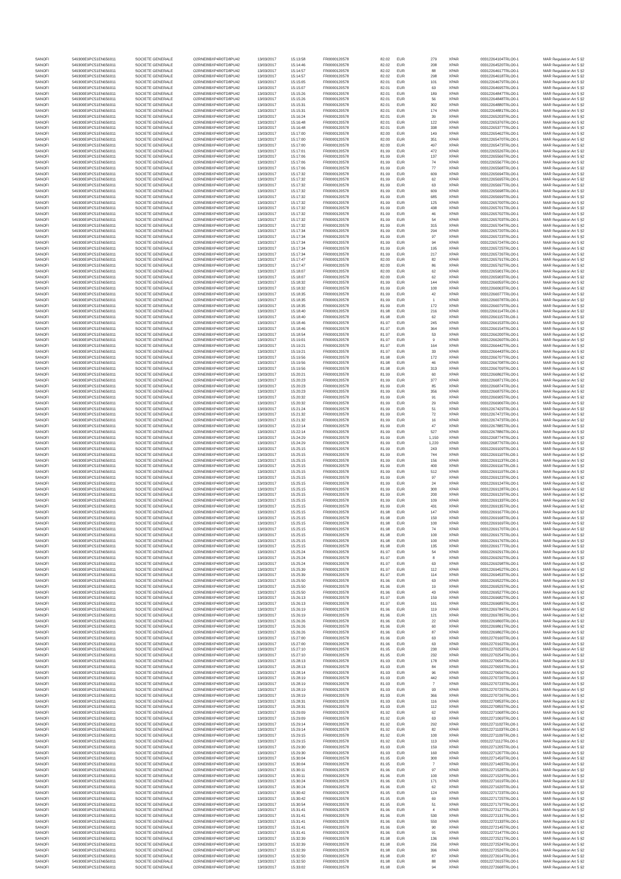| SANOFI | 549300E9PC51EN656011 | SOCIETE GENERALE | O2RNE8IBXP4R0TD8PU42 | 13/03/2017 | 15:13:58 | FR0000120578 | 82.02 | EUR | 279 | XPAR | 00312264104TRLO0-1 | MAR Regulation Art 5 §2 |
| SANOFI | 549300E9PC51EN656011 | SOCIETE GENERALE | O2RNE8IBXP4R0TD8PU42 | 13/03/2017 | 15:14:46 | FR0000120578 | 82.02 | EUR | 208 | XPAR | 00312264520TRLO0-1 | MAR Regulation Art 5 §2 |
| SANOFI | 549300E9PC51EN656011 | SOCIETE GENERALE | O2RNE8IBXP4R0TD8PU42 | 13/03/2017 | 15:14:57 | FR0000120578 | 82.02 | EUR | 88 | XPAR | 00312264617TRLO0-1 | MAR Regulation Art 5 §2 |
| SANOFI | 549300E9PC51EN656011 | SOCIETE GENERALE | O2RNE8IBXP4R0TD8PU42 | 13/03/2017 | 15:14:57 | FR0000120578 | 82.02 | EUR | 298 | XPAR | 00312264618TRLO0-1 | MAR Regulation Art 5 §2 |
| SANOFI | 549300E9PC51EN656011 | SOCIETE GENERALE | O2RNE8IBXP4R0TD8PU42 | 13/03/2017 | 15:15:05 | FR0000120578 | 82.01 | EUR | 101 | XPAR | 00312264679TRLO0-1 | MAR Regulation Art 5 §2 |
| SANOFI | 549300E9PC51EN656011 | SOCIETE GENERALE | O2RNE8IBXP4R0TD8PU42 | 13/03/2017 | 15:15:07 | FR0000120578 | 82.01 | EUR | 63 | XPAR | 00312264695TRLO0-1 | MAR Regulation Art 5 §2 |
| SANOFI | 549300E9PC51EN656011 | SOCIETE GENERALE | O2RNE8IBXP4R0TD8PU42 | 13/03/2017 | 15:15:26 | FR0000120578 | 82.01 | EUR | 189 | XPAR | 00312264847TRLO0-1 | MAR Regulation Art 5 §2 |
| SANOFI | 549300E9PC51EN656011 | SOCIETE GENERALE | O2RNE8IBXP4R0TD8PU42 | 13/03/2017 | 15:15:26 | FR0000120578 | 82.01 | EUR | 56 | XPAR | 00312264848TRLO0-1 | MAR Regulation Art 5 §2 |
| SANOFI | 549300E9PC51EN656011 | SOCIETE GENERALE | O2RNE8IBXP4R0TD8PU42 | 13/03/2017 | 15:15:31 | FR0000120578 | 82.01 | EUR | 302 | XPAR | 00312264880TRLO0-1 | MAR Regulation Art 5 §2 |
| SANOFI | 549300E9PC51EN656011 | SOCIETE GENERALE | O2RNE8IBXP4R0TD8PU42 | 13/03/2017 | 15:15:31 | FR0000120578 | 82.01 | EUR | 174 | XPAR | 00312264881TRLO0-1 | MAR Regulation Art 5 §2 |
| SANOFI | 549300E9PC51EN656011 | SOCIETE GENERALE | O2RNE8IBXP4R0TD8PU42 | 13/03/2017 | 15:16:24 | FR0000120578 | 82.01 | EUR | 39 | XPAR | 00312265203TRLO0-1 | MAR Regulation Art 5 §2 |
| SANOFI | 549300E9PC51EN656011 | SOCIETE GENERALE | O2RNE8IBXP4R0TD8PU42 | 13/03/2017 | 15:16:48 | FR0000120578 | 82.01 | EUR | 122 | XPAR | 00312265376TRLO0-1 | MAR Regulation Art 5 §2 |
| SANOFI | 549300E9PC51EN656011 | SOCIETE GENERALE | O2RNE8IBXP4R0TD8PU42 | 13/03/2017 | 15:16:48 | FR0000120578 | 82.01 | EUR | 338 | XPAR | 00312265377TRLO0-1 | MAR Regulation Art 5 §2 |
| SANOFI | 549300E9PC51EN656011 | SOCIETE GENERALE | O2RNE8IBXP4R0TD8PU42 | 13/03/2017 | 15:17:00 | FR0000120578 | 82.00 | EUR | 149 | XPAR | 00312265462TRLO0-1 | MAR Regulation Art 5 §2 |
| SANOFI | 549300E9PC51EN656011 | SOCIETE GENERALE | O2RNE8IBXP4R0TD8PU42 | 13/03/2017 | 15:17:00 | FR0000120578 | 82.00 | EUR | 351 | XPAR | 00312265470TRLO0-1 | MAR Regulation Art 5 §2 |
| SANOFI | 549300E9PC51EN656011 | SOCIETE GENERALE | O2RNE8IBXP4R0TD8PU42 | 13/03/2017 | 15:17:00 | FR0000120578 | 82.00 | EUR | 497 | XPAR | 00312265473TRLO0-1 | MAR Regulation Art 5 §2 |
| SANOFI | 549300E9PC51EN656011 | SOCIETE GENERALE | O2RNE8IBXP4R0TD8PU42 | 13/03/2017 | 15:17:01 | FR0000120578 | 81.99 | EUR | 472 | XPAR | 00312265526TRLO0-1 | MAR Regulation Art 5 §2 |
| SANOFI | 549300E9PC51EN656011 | SOCIETE GENERALE | O2RNE8IBXP4R0TD8PU42 | 13/03/2017 | 15:17:06 | FR0000120578 | 81.99 | EUR | 137 | XPAR | 00312265566TRLO0-1 | MAR Regulation Art 5 §2 |
| SANOFI | 549300E9PC51EN656011 | SOCIETE GENERALE | O2RNE8IBXP4R0TD8PU42 | 13/03/2017 | 15:17:06 | FR0000120578 | 81.99 | EUR | 74 | XPAR | 00312265567TRLO0-1 | MAR Regulation Art 5 §2 |
| SANOFI | 549300E9PC51EN656011 | SOCIETE GENERALE | O2RNE8IBXP4R0TD8PU42 | 13/03/2017 | 15:17:06 | FR0000120578 | 81.99 | EUR | 77 | XPAR | 00312265568TRLO0-1 | MAR Regulation Art 5 §2 |
| SANOFI | 549300E9PC51EN656011 | SOCIETE GENERALE | O2RNE8IBXP4R0TD8PU42 | 13/03/2017 | 15:17:32 | FR0000120578 | 81.99 | EUR | 609 | XPAR | 00312265694TRLO0-1 | MAR Regulation Art 5 §2 |
| SANOFI | 549300E9PC51EN656011 | SOCIETE GENERALE | O2RNE8IBXP4R0TD8PU42 | 13/03/2017 | 15:17:32 | FR0000120578 | 81.99 | EUR | 62 | XPAR | 00312265695TRLO0-1 | MAR Regulation Art 5 §2 |
| SANOFI | 549300E9PC51EN656011 | SOCIETE GENERALE | O2RNE8IBXP4R0TD8PU42 | 13/03/2017 | 15:17:32 | FR0000120578 | 81.99 | EUR | 63 | XPAR | 00312265697TRLO0-1 | MAR Regulation Art 5 §2 |
| SANOFI | 549300E9PC51EN656011 | SOCIETE GENERALE | O2RNE8IBXP4R0TD8PU42 | 13/03/2017 | 15:17:32 | FR0000120578 | 81.99 | EUR | 609 | XPAR | 00312265698TRLO0-1 | MAR Regulation Art 5 §2 |
| SANOFI | 549300E9PC51EN656011 | SOCIETE GENERALE | O2RNE8IBXP4R0TD8PU42 | 13/03/2017 | 15:17:32 | FR0000120578 | 81.99 | EUR | 685 | XPAR | 00312265699TRLO0-1 | MAR Regulation Art 5 §2 |
| SANOFI | 549300E9PC51EN656011 | SOCIETE GENERALE | O2RNE8IBXP4R0TD8PU42 | 13/03/2017 | 15:17:32 | FR0000120578 | 81.99 | EUR | 125 | XPAR | 00312265700TRLO0-1 | MAR Regulation Art 5 §2 |
| SANOFI | 549300E9PC51EN656011 | SOCIETE GENERALE | O2RNE8IBXP4R0TD8PU42 | 13/03/2017 | 15:17:32 | FR0000120578 | 81.99 | EUR | 438 | XPAR | 00312265701TRLO0-1 | MAR Regulation Art 5 §2 |
| SANOFI | 549300E9PC51EN656011 | SOCIETE GENERALE | O2RNE8IBXP4R0TD8PU42 | 13/03/2017 | 15:17:32 | FR0000120578 | 81.99 | EUR | 46 | XPAR | 00312265702TRLO0-1 | MAR Regulation Art 5 §2 |
| SANOFI | 549300E9PC51EN656011 | SOCIETE GENERALE | O2RNE8IBXP4R0TD8PU42 | 13/03/2017 | 15:17:32 | FR0000120578 | 81.99 | EUR | 54 | XPAR | 00312265703TRLO0-1 | MAR Regulation Art 5 §2 |
| SANOFI | 549300E9PC51EN656011 | SOCIETE GENERALE | O2RNE8IBXP4R0TD8PU42 | 13/03/2017 | 15:17:32 | FR0000120578 | 81.99 | EUR | 315 | XPAR | 00312265704TRLO0-1 | MAR Regulation Art 5 §2 |
| SANOFI | 549300E9PC51EN656011 | SOCIETE GENERALE | O2RNE8IBXP4R0TD8PU42 | 13/03/2017 | 15:17:34 | FR0000120578 | 81.99 | EUR | 294 | XPAR | 00312265720TRLO0-1 | MAR Regulation Art 5 §2 |
| SANOFI | 549300E9PC51EN656011 | SOCIETE GENERALE | O2RNE8IBXP4R0TD8PU42 | 13/03/2017 | 15:17:34 | FR0000120578 | 81.99 | EUR | 97 | XPAR | 00312265723TRLO0-1 | MAR Regulation Art 5 §2 |
| SANOFI | 549300E9PC51EN656011 | SOCIETE GENERALE | O2RNE8IBXP4R0TD8PU42 | 13/03/2017 | 15:17:34 | FR0000120578 | 81.99 | EUR | 94 | XPAR | 00312265724TRLO0-1 | MAR Regulation Art 5 §2 |
| SANOFI | 549300E9PC51EN656011 | SOCIETE GENERALE | O2RNE8IBXP4R0TD8PU42 | 13/03/2017 | 15:17:34 | FR0000120578 | 81.99 | EUR | 195 | XPAR | 00312265725TRLO0-1 | MAR Regulation Art 5 §2 |
| SANOFI | 549300E9PC51EN656011 | SOCIETE GENERALE | O2RNE8IBXP4R0TD8PU42 | 13/03/2017 | 15:17:34 | FR0000120578 | 81.99 | EUR | 217 | XPAR | 00312265726TRLO0-1 | MAR Regulation Art 5 §2 |
| SANOFI | 549300E9PC51EN656011 | SOCIETE GENERALE | O2RNE8IBXP4R0TD8PU42 | 13/03/2017 | 15:17:47 | FR0000120578 | 82.00 | EUR | 82 | XPAR | 00312265791TRLO0-1 | MAR Regulation Art 5 §2 |
| SANOFI | 549300E9PC51EN656011 | SOCIETE GENERALE | O2RNE8IBXP4R0TD8PU42 | 13/03/2017 | 15:17:47 | FR0000120578 | 82.00 | EUR | 86 | XPAR | 00312265792TRLO0-1 | MAR Regulation Art 5 §2 |
| SANOFI | 549300E9PC51EN656011 | SOCIETE GENERALE | O2RNE8IBXP4R0TD8PU42 | 13/03/2017 | 15:18:07 | FR0000120578 | 82.00 | EUR | 62 | XPAR | 00312265901TRLO0-1 | MAR Regulation Art 5 §2 |
| SANOFI | 549300E9PC51EN656011 | SOCIETE GENERALE | O2RNE8IBXP4R0TD8PU42 | 13/03/2017 | 15:18:07 | FR0000120578 | 82.00 | EUR | 62 | XPAR | 00312265903TRLO0-1 | MAR Regulation Art 5 §2 |
| SANOFI | 549300E9PC51EN656011 | SOCIETE GENERALE | O2RNE8IBXP4R0TD8PU42 | 13/03/2017 | 15:18:32 | FR0000120578 | 81.99 | EUR | 144 | XPAR | 00312266059TRLO0-1 | MAR Regulation Art 5 §2 |
| SANOFI | 549300E9PC51EN656011 | SOCIETE GENERALE | O2RNE8IBXP4R0TD8PU42 | 13/03/2017 | 15:18:32 | FR0000120578 | 81.99 | EUR | 100 | XPAR | 00312266063TRLO0-1 | MAR Regulation Art 5 §2 |
| SANOFI | 549300E9PC51EN656011 | SOCIETE GENERALE | O2RNE8IBXP4R0TD8PU42 | 13/03/2017 | 15:18:35 | FR0000120578 | 81.99 | EUR | 42 | XPAR | 00312266077TRLO0-1 | MAR Regulation Art 5 §2 |
| SANOFI | 549300E9PC51EN656011 | SOCIETE GENERALE | O2RNE8IBXP4R0TD8PU42 | 13/03/2017 | 15:18:35 | FR0000120578 | 81.99 | EUR | 1 | XPAR | 00312266078TRLO0-1 | MAR Regulation Art 5 §2 |
| SANOFI | 549300E9PC51EN656011 | SOCIETE GENERALE | O2RNE8IBXP4R0TD8PU42 | 13/03/2017 | 15:18:35 | FR0000120578 | 81.99 | EUR | 172 | XPAR | 00312266079TRLO0-1 | MAR Regulation Art 5 §2 |
| SANOFI | 549300E9PC51EN656011 | SOCIETE GENERALE | O2RNE8IBXP4R0TD8PU42 | 13/03/2017 | 15:18:40 | FR0000120578 | 81.98 | EUR | 216 | XPAR | 00312266114TRLO0-1 | MAR Regulation Art 5 §2 |
| SANOFI | 549300E9PC51EN656011 | SOCIETE GENERALE | O2RNE8IBXP4R0TD8PU42 | 13/03/2017 | 15:18:40 | FR0000120578 | 81.98 | EUR | 62 | XPAR | 00312266115TRLO0-1 | MAR Regulation Art 5 §2 |
| SANOFI | 549300E9PC51EN656011 | SOCIETE GENERALE | O2RNE8IBXP4R0TD8PU42 | 13/03/2017 | 15:18:46 | FR0000120578 | 81.97 | EUR | 245 | XPAR | 00312266153TRLO0-1 | MAR Regulation Art 5 §2 |
| SANOFI | 549300E9PC51EN656011 | SOCIETE GENERALE | O2RNE8IBXP4R0TD8PU42 | 13/03/2017 | 15:18:46 | FR0000120578 | 81.97 | EUR | 364 | XPAR | 00312266154TRLO0-1 | MAR Regulation Art 5 §2 |
| SANOFI | 549300E9PC51EN656011 | SOCIETE GENERALE | O2RNE8IBXP4R0TD8PU42 | 13/03/2017 | 15:18:54 | FR0000120578 | 81.97 | EUR | 53 | XPAR | 00312266200TRLO0-1 | MAR Regulation Art 5 §2 |
| SANOFI | 549300E9PC51EN656011 | SOCIETE GENERALE | O2RNE8IBXP4R0TD8PU42 | 13/03/2017 | 15:19:01 | FR0000120578 | 81.97 | EUR | 9 | XPAR | 00312266260TRLO0-1 | MAR Regulation Art 5 §2 |
| SANOFI | 549300E9PC51EN656011 | SOCIETE GENERALE | O2RNE8IBXP4R0TD8PU42 | 13/03/2017 | 15:19:21 | FR0000120578 | 81.97 | EUR | 164 | XPAR | 00312266442TRLO0-1 | MAR Regulation Art 5 §2 |
| SANOFI | 549300E9PC51EN656011 | SOCIETE GENERALE | O2RNE8IBXP4R0TD8PU42 | 13/03/2017 | 15:19:21 | FR0000120578 | 81.97 | EUR | 33 | XPAR | 00312266443TRLO0-1 | MAR Regulation Art 5 §2 |
| SANOFI | 549300E9PC51EN656011 | SOCIETE GENERALE | O2RNE8IBXP4R0TD8PU42 | 13/03/2017 | 15:19:56 | FR0000120578 | 81.98 | EUR | 172 | XPAR | 00312266707TRLO0-1 | MAR Regulation Art 5 §2 |
| SANOFI | 549300E9PC51EN656011 | SOCIETE GENERALE | O2RNE8IBXP4R0TD8PU42 | 13/03/2017 | 15:19:56 | FR0000120578 | 81.98 | EUR | 46 | XPAR | 00312266708TRLO0-1 | MAR Regulation Art 5 §2 |
| SANOFI | 549300E9PC51EN656011 | SOCIETE GENERALE | O2RNE8IBXP4R0TD8PU42 | 13/03/2017 | 15:19:56 | FR0000120578 | 81.98 | EUR | 313 | XPAR | 00312266709TRLO0-1 | MAR Regulation Art 5 §2 |
| SANOFI | 549300E9PC51EN656011 | SOCIETE GENERALE | O2RNE8IBXP4R0TD8PU42 | 13/03/2017 | 15:20:21 | FR0000120578 | 81.99 | EUR | 60 | XPAR | 00312266862TRLO0-1 | MAR Regulation Art 5 §2 |
| SANOFI | 549300E9PC51EN656011 | SOCIETE GENERALE | O2RNE8IBXP4R0TD8PU42 | 13/03/2017 | 15:20:23 | FR0000120578 | 81.99 | EUR | 377 | XPAR | 00312266871TRLO0-1 | MAR Regulation Art 5 §2 |
| SANOFI | 549300E9PC51EN656011 | SOCIETE GENERALE | O2RNE8IBXP4R0TD8PU42 | 13/03/2017 | 15:20:23 | FR0000120578 | 81.99 | EUR | 85 | XPAR | 00312266874TRLO0-1 | MAR Regulation Art 5 §2 |
| SANOFI | 549300E9PC51EN656011 | SOCIETE GENERALE | O2RNE8IBXP4R0TD8PU42 | 13/03/2017 | 15:20:23 | FR0000120578 | 81.99 | EUR | 356 | XPAR | 00312266875TRLO0-1 | MAR Regulation Art 5 §2 |
| SANOFI | 549300E9PC51EN656011 | SOCIETE GENERALE | O2RNE8IBXP4R0TD8PU42 | 13/03/2017 | 15:20:32 | FR0000120578 | 81.99 | EUR | 91 | XPAR | 00312266905TRLO0-1 | MAR Regulation Art 5 §2 |
| SANOFI | 549300E9PC51EN656011 | SOCIETE GENERALE | O2RNE8IBXP4R0TD8PU42 | 13/03/2017 | 15:20:32 | FR0000120578 | 81.99 | EUR | 29 | XPAR | 00312266906TRLO0-1 | MAR Regulation Art 5 §2 |
| SANOFI | 549300E9PC51EN656011 | SOCIETE GENERALE | O2RNE8IBXP4R0TD8PU42 | 13/03/2017 | 15:21:24 | FR0000120578 | 81.99 | EUR | 51 | XPAR | 00312267429TRLO0-1 | MAR Regulation Art 5 §2 |
| SANOFI | 549300E9PC51EN656011 | SOCIETE GENERALE | O2RNE8IBXP4R0TD8PU42 | 13/03/2017 | 15:21:32 | FR0000120578 | 81.99 | EUR | 72 | XPAR | 00312267472TRLO0-1 | MAR Regulation Art 5 §2 |
| SANOFI | 549300E9PC51EN656011 | SOCIETE GENERALE | O2RNE8IBXP4R0TD8PU42 | 13/03/2017 | 15:21:32 | FR0000120578 | 81.99 | EUR | 16 | XPAR | 00312267473TRLO0-1 | MAR Regulation Art 5 §2 |
| SANOFI | 549300E9PC51EN656011 | SOCIETE GENERALE | O2RNE8IBXP4R0TD8PU42 | 13/03/2017 | 15:22:14 | FR0000120578 | 81.99 | EUR | 47 | XPAR | 00312267885TRLO0-1 | MAR Regulation Art 5 §2 |
| SANOFI | 549300E9PC51EN656011 | SOCIETE GENERALE | O2RNE8IBXP4R0TD8PU42 | 13/03/2017 | 15:22:14 | FR0000120578 | 81.99 | EUR | 527 | XPAR | 00312267886TRLO0-1 | MAR Regulation Art 5 §2 |
| SANOFI | 549300E9PC51EN656011 | SOCIETE GENERALE | O2RNE8IBXP4R0TD8PU42 | 13/03/2017 | 15:24:29 | FR0000120578 | 81.99 | EUR | 1,150 | XPAR | 00312268774TRLO0-1 | MAR Regulation Art 5 §2 |
| SANOFI | 549300E9PC51EN656011 | SOCIETE GENERALE | O2RNE8IBXP4R0TD8PU42 | 13/03/2017 | 15:24:29 | FR0000120578 | 81.99 | EUR | 1,220 | XPAR | 00312268776TRLO0-1 | MAR Regulation Art 5 §2 |
| SANOFI | 549300E9PC51EN656011 | SOCIETE GENERALE | O2RNE8IBXP4R0TD8PU42 | 13/03/2017 | 15:25:15 | FR0000120578 | 81.99 | EUR | 243 | XPAR | 00312269109TRLO0-1 | MAR Regulation Art 5 §2 |
| SANOFI | 549300E9PC51EN656011 | SOCIETE GENERALE | O2RNE8IBXP4R0TD8PU42 | 13/03/2017 | 15:25:15 | FR0000120578 | 81.99 | EUR | 744 | XPAR | 00312269110TRLO0-1 | MAR Regulation Art 5 §2 |
| SANOFI | 549300E9PC51EN656011 | SOCIETE GENERALE | O2RNE8IBXP4R0TD8PU42 | 13/03/2017 | 15:25:15 | FR0000120578 | 81.99 | EUR | 156 | XPAR | 00312269113TRLO0-1 | MAR Regulation Art 5 §2 |
| SANOFI | 549300E9PC51EN656011 | SOCIETE GENERALE | O2RNE8IBXP4R0TD8PU42 | 13/03/2017 | 15:25:15 | FR0000120578 | 81.99 | EUR | 400 | XPAR | 00312269116TRLO0-1 | MAR Regulation Art 5 §2 |
| SANOFI | 549300E9PC51EN656011 | SOCIETE GENERALE | O2RNE8IBXP4R0TD8PU42 | 13/03/2017 | 15:25:15 | FR0000120578 | 81.99 | EUR | 512 | XPAR | 00312269119TRLO0-1 | MAR Regulation Art 5 §2 |
| SANOFI | 549300E9PC51EN656011 | SOCIETE GENERALE | O2RNE8IBXP4R0TD8PU42 | 13/03/2017 | 15:25:15 | FR0000120578 | 81.99 | EUR | 97 | XPAR | 00312269123TRLO0-1 | MAR Regulation Art 5 §2 |
| SANOFI | 549300E9PC51EN656011 | SOCIETE GENERALE | O2RNE8IBXP4R0TD8PU42 | 13/03/2017 | 15:25:15 | FR0000120578 | 81.99 | EUR | 24 | XPAR | 00312269124TRLO0-1 | MAR Regulation Art 5 §2 |
| SANOFI | 549300E9PC51EN656011 | SOCIETE GENERALE | O2RNE8IBXP4R0TD8PU42 | 13/03/2017 | 15:25:15 | FR0000120578 | 81.99 | EUR | 300 | XPAR | 00312269128TRLO0-1 | MAR Regulation Art 5 §2 |
| SANOFI | 549300E9PC51EN656011 | SOCIETE GENERALE | O2RNE8IBXP4R0TD8PU42 | 13/03/2017 | 15:25:15 | FR0000120578 | 81.99 | EUR | 200 | XPAR | 00312269129TRLO0-1 | MAR Regulation Art 5 §2 |
| SANOFI | 549300E9PC51EN656011 | SOCIETE GENERALE | O2RNE8IBXP4R0TD8PU42 | 13/03/2017 | 15:25:15 | FR0000120578 | 81.99 | EUR | 109 | XPAR | 00312269133TRLO0-1 | MAR Regulation Art 5 §2 |
| SANOFI | 549300E9PC51EN656011 | SOCIETE GENERALE | O2RNE8IBXP4R0TD8PU42 | 13/03/2017 | 15:25:15 | FR0000120578 | 81.99 | EUR | 431 | XPAR | 00312269135TRLO0-1 | MAR Regulation Art 5 §2 |
| SANOFI | 549300E9PC51EN656011 | SOCIETE GENERALE | O2RNE8IBXP4R0TD8PU42 | 13/03/2017 | 15:25:15 | FR0000120578 | 81.98 | EUR | 147 | XPAR | 00312269167TRLO0-1 | MAR Regulation Art 5 §2 |
| SANOFI | 549300E9PC51EN656011 | SOCIETE GENERALE | O2RNE8IBXP4R0TD8PU42 | 13/03/2017 | 15:25:15 | FR0000120578 | 81.98 | EUR | 150 | XPAR | 00312269168TRLO0-1 | MAR Regulation Art 5 §2 |
| SANOFI | 549300E9PC51EN656011 | SOCIETE GENERALE | O2RNE8IBXP4R0TD8PU42 | 13/03/2017 | 15:25:15 | FR0000120578 | 81.98 | EUR | 100 | XPAR | 00312269169TRLO0-1 | MAR Regulation Art 5 §2 |
| SANOFI | 549300E9PC51EN656011 | SOCIETE GENERALE | O2RNE8IBXP4R0TD8PU42 | 13/03/2017 | 15:25:15 | FR0000120578 | 81.98 | EUR | 74 | XPAR | 00312269170TRLO0-1 | MAR Regulation Art 5 §2 |
| SANOFI | 549300E9PC51EN656011 | SOCIETE GENERALE | O2RNE8IBXP4R0TD8PU42 | 13/03/2017 | 15:25:15 | FR0000120578 | 81.98 | EUR | 100 | XPAR | 00312269175TRLO0-1 | MAR Regulation Art 5 §2 |
| SANOFI | 549300E9PC51EN656011 | SOCIETE GENERALE | O2RNE8IBXP4R0TD8PU42 | 13/03/2017 | 15:25:15 | FR0000120578 | 81.98 | EUR | 100 | XPAR | 00312269176TRLO0-1 | MAR Regulation Art 5 §2 |
| SANOFI | 549300E9PC51EN656011 | SOCIETE GENERALE | O2RNE8IBXP4R0TD8PU42 | 13/03/2017 | 15:25:15 | FR0000120578 | 81.98 | EUR | 135 | XPAR | 00312269177TRLO0-1 | MAR Regulation Art 5 §2 |
| SANOFI | 549300E9PC51EN656011 | SOCIETE GENERALE | O2RNE8IBXP4R0TD8PU42 | 13/03/2017 | 15:25:24 | FR0000120578 | 81.97 | EUR | 54 | XPAR | 00312269291TRLO0-1 | MAR Regulation Art 5 §2 |
| SANOFI | 549300E9PC51EN656011 | SOCIETE GENERALE | O2RNE8IBXP4R0TD8PU42 | 13/03/2017 | 15:25:24 | FR0000120578 | 81.97 | EUR | 8 | XPAR | 00312269292TRLO0-1 | MAR Regulation Art 5 §2 |
| SANOFI | 549300E9PC51EN656011 | SOCIETE GENERALE | O2RNE8IBXP4R0TD8PU42 | 13/03/2017 | 15:25:24 | FR0000120578 | 81.97 | EUR | 63 | XPAR | 00312269298TRLO0-1 | MAR Regulation Art 5 §2 |
| SANOFI | 549300E9PC51EN656011 | SOCIETE GENERALE | O2RNE8IBXP4R0TD8PU42 | 13/03/2017 | 15:25:39 | FR0000120578 | 81.97 | EUR | 112 | XPAR | 00312269452TRLO0-1 | MAR Regulation Art 5 §2 |
| SANOFI | 549300E9PC51EN656011 | SOCIETE GENERALE | O2RNE8IBXP4R0TD8PU42 | 13/03/2017 | 15:25:39 | FR0000120578 | 81.97 | EUR | 114 | XPAR | 00312269453TRLO0-1 | MAR Regulation Art 5 §2 |
| SANOFI | 549300E9PC51EN656011 | SOCIETE GENERALE | O2RNE8IBXP4R0TD8PU42 | 13/03/2017 | 15:25:50 | FR0000120578 | 81.96 | EUR | 63 | XPAR | 00312269522TRLO0-1 | MAR Regulation Art 5 §2 |
| SANOFI | 549300E9PC51EN656011 | SOCIETE GENERALE | O2RNE8IBXP4R0TD8PU42 | 13/03/2017 | 15:25:50 | FR0000120578 | 81.96 | EUR | 19 | XPAR | 00312269525TRLO0-1 | MAR Regulation Art 5 §2 |
| SANOFI | 549300E9PC51EN656011 | SOCIETE GENERALE | O2RNE8IBXP4R0TD8PU42 | 13/03/2017 | 15:25:50 | FR0000120578 | 81.96 | EUR | 43 | XPAR | 00312269527TRLO0-1 | MAR Regulation Art 5 §2 |
| SANOFI | 549300E9PC51EN656011 | SOCIETE GENERALE | O2RNE8IBXP4R0TD8PU42 | 13/03/2017 | 15:26:13 | FR0000120578 | 81.97 | EUR | 159 | XPAR | 00312269682TRLO0-1 | MAR Regulation Art 5 §2 |
| SANOFI | 549300E9PC51EN656011 | SOCIETE GENERALE | O2RNE8IBXP4R0TD8PU42 | 13/03/2017 | 15:26:13 | FR0000120578 | 81.97 | EUR | 161 | XPAR | 00312269685TRLO0-1 | MAR Regulation Art 5 §2 |
| SANOFI | 549300E9PC51EN656011 | SOCIETE GENERALE | O2RNE8IBXP4R0TD8PU42 | 13/03/2017 | 15:26:19 | FR0000120578 | 81.96 | EUR | 119 | XPAR | 00312269784TRLO0-1 | MAR Regulation Art 5 §2 |
| SANOFI | 549300E9PC51EN656011 | SOCIETE GENERALE | O2RNE8IBXP4R0TD8PU42 | 13/03/2017 | 15:26:19 | FR0000120578 | 81.96 | EUR | 121 | XPAR | 00312269785TRLO0-1 | MAR Regulation Art 5 §2 |
| SANOFI | 549300E9PC51EN656011 | SOCIETE GENERALE | O2RNE8IBXP4R0TD8PU42 | 13/03/2017 | 15:26:26 | FR0000120578 | 81.96 | EUR | 22 | XPAR | 00312269860TRLO0-1 | MAR Regulation Art 5 §2 |
| SANOFI | 549300E9PC51EN656011 | SOCIETE GENERALE | O2RNE8IBXP4R0TD8PU42 | 13/03/2017 | 15:26:26 | FR0000120578 | 81.96 | EUR | 60 | XPAR | 00312269861TRLO0-1 | MAR Regulation Art 5 §2 |
| SANOFI | 549300E9PC51EN656011 | SOCIETE GENERALE | O2RNE8IBXP4R0TD8PU42 | 13/03/2017 | 15:26:26 | FR0000120578 | 81.96 | EUR | 87 | XPAR | 00312269862TRLO0-1 | MAR Regulation Art 5 §2 |
| SANOFI | 549300E9PC51EN656011 | SOCIETE GENERALE | O2RNE8IBXP4R0TD8PU42 | 13/03/2017 | 15:27:00 | FR0000120578 | 81.96 | EUR | 63 | XPAR | 00312270160TRLO0-1 | MAR Regulation Art 5 §2 |
| SANOFI | 549300E9PC51EN656011 | SOCIETE GENERALE | O2RNE8IBXP4R0TD8PU42 | 13/03/2017 | 15:27:00 | FR0000120578 | 81.96 | EUR | 63 | XPAR | 00312270162TRLO0-1 | MAR Regulation Art 5 §2 |
| SANOFI | 549300E9PC51EN656011 | SOCIETE GENERALE | O2RNE8IBXP4R0TD8PU42 | 13/03/2017 | 15:27:10 | FR0000120578 | 81.95 | EUR | 230 | XPAR | 00312270253TRLO0-1 | MAR Regulation Art 5 §2 |
| SANOFI | 549300E9PC51EN656011 | SOCIETE GENERALE | O2RNE8IBXP4R0TD8PU42 | 13/03/2017 | 15:27:10 | FR0000120578 | 81.95 | EUR | 232 | XPAR | 00312270254TRLO0-1 | MAR Regulation Art 5 §2 |
| SANOFI | 549300E9PC51EN656011 | SOCIETE GENERALE | O2RNE8IBXP4R0TD8PU42 | 13/03/2017 | 15:28:13 | FR0000120578 | 81.93 | EUR | 178 | XPAR | 00312270654TRLO0-1 | MAR Regulation Art 5 §2 |
| SANOFI | 549300E9PC51EN656011 | SOCIETE GENERALE | O2RNE8IBXP4R0TD8PU42 | 13/03/2017 | 15:28:13 | FR0000120578 | 81.93 | EUR | 84 | XPAR | 00312270655TRLO0-1 | MAR Regulation Art 5 §2 |
| SANOFI | 549300E9PC51EN656011 | SOCIETE GENERALE | O2RNE8IBXP4R0TD8PU42 | 13/03/2017 | 15:28:14 | FR0000120578 | 81.93 | EUR | 96 | XPAR | 00312270656TRLO0-1 | MAR Regulation Art 5 §2 |
| SANOFI | 549300E9PC51EN656011 | SOCIETE GENERALE | O2RNE8IBXP4R0TD8PU42 | 13/03/2017 | 15:28:19 | FR0000120578 | 81.93 | EUR | 442 | XPAR | 00312270720TRLO0-1 | MAR Regulation Art 5 §2 |
| SANOFI | 549300E9PC51EN656011 | SOCIETE GENERALE | O2RNE8IBXP4R0TD8PU42 | 13/03/2017 | 15:28:19 | FR0000120578 | 81.93 | EUR | 7 | XPAR | 00312270723TRLO0-1 | MAR Regulation Art 5 §2 |
| SANOFI | 549300E9PC51EN656011 | SOCIETE GENERALE | O2RNE8IBXP4R0TD8PU42 | 13/03/2017 | 15:28:19 | FR0000120578 | 81.93 | EUR | 93 | XPAR | 00312270725TRLO0-1 | MAR Regulation Art 5 §2 |
| SANOFI | 549300E9PC51EN656011 | SOCIETE GENERALE | O2RNE8IBXP4R0TD8PU42 | 13/03/2017 | 15:28:19 | FR0000120578 | 81.93 | EUR | 366 | XPAR | 00312270726TRLO0-1 | MAR Regulation Art 5 §2 |
| SANOFI | 549300E9PC51EN656011 | SOCIETE GENERALE | O2RNE8IBXP4R0TD8PU42 | 13/03/2017 | 15:28:31 | FR0000120578 | 81.93 | EUR | 116 | XPAR | 00312270853TRLO0-1 | MAR Regulation Art 5 §2 |
| SANOFI | 549300E9PC51EN656011 | SOCIETE GENERALE | O2RNE8IBXP4R0TD8PU42 | 13/03/2017 | 15:28:31 | FR0000120578 | 81.93 | EUR | 112 | XPAR | 00312270855TRLO0-1 | MAR Regulation Art 5 §2 |
| SANOFI | 549300E9PC51EN656011 | SOCIETE GENERALE | O2RNE8IBXP4R0TD8PU42 | 13/03/2017 | 15:29:09 | FR0000120578 | 81.92 | EUR | 62 | XPAR | 00312271068TRLO0-1 | MAR Regulation Art 5 §2 |
| SANOFI | 549300E9PC51EN656011 | SOCIETE GENERALE | O2RNE8IBXP4R0TD8PU42 | 13/03/2017 | 15:29:09 | FR0000120578 | 81.92 | EUR | 63 | XPAR | 00312271069TRLO0-1 | MAR Regulation Art 5 §2 |
| SANOFI | 549300E9PC51EN656011 | SOCIETE GENERALE | O2RNE8IBXP4R0TD8PU42 | 13/03/2017 | 15:29:14 | FR0000120578 | 81.92 | EUR | 292 | XPAR | 00312271102TRLO0-1 | MAR Regulation Art 5 §2 |
| SANOFI | 549300E9PC51EN656011 | SOCIETE GENERALE | O2RNE8IBXP4R0TD8PU42 | 13/03/2017 | 15:29:14 | FR0000120578 | 81.92 | EUR | 82 | XPAR | 00312271103TRLO0-1 | MAR Regulation Art 5 §2 |
| SANOFI | 549300E9PC51EN656011 | SOCIETE GENERALE | O2RNE8IBXP4R0TD8PU42 | 13/03/2017 | 15:29:15 | FR0000120578 | 81.92 | EUR | 100 | XPAR | 00312271109TRLO0-1 | MAR Regulation Art 5 §2 |
| SANOFI | 549300E9PC51EN656011 | SOCIETE GENERALE | O2RNE8IBXP4R0TD8PU42 | 13/03/2017 | 15:29:15 | FR0000120578 | 81.92 | EUR | 113 | XPAR | 00312271112TRLO0-1 | MAR Regulation Art 5 §2 |
| SANOFI | 549300E9PC51EN656011 | SOCIETE GENERALE | O2RNE8IBXP4R0TD8PU42 | 13/03/2017 | 15:29:30 | FR0000120578 | 81.93 | EUR | 159 | XPAR | 00312271205TRLO0-1 | MAR Regulation Art 5 §2 |
| SANOFI | 549300E9PC51EN656011 | SOCIETE GENERALE | O2RNE8IBXP4R0TD8PU42 | 13/03/2017 | 15:29:30 | FR0000120578 | 81.93 | EUR | 160 | XPAR | 00312271207TRLO0-1 | MAR Regulation Art 5 §2 |
| SANOFI | 549300E9PC51EN656011 | SOCIETE GENERALE | O2RNE8IBXP4R0TD8PU42 | 13/03/2017 | 15:30:04 | FR0000120578 | 81.95 | EUR | 300 | XPAR | 00312271459TRLO0-1 | MAR Regulation Art 5 §2 |
| SANOFI | 549300E9PC51EN656011 | SOCIETE GENERALE | O2RNE8IBXP4R0TD8PU42 | 13/03/2017 | 15:30:04 | FR0000120578 | 81.95 | EUR | 7 | XPAR | 00312271465TRLO0-1 | MAR Regulation Art 5 §2 |
| SANOFI | 549300E9PC51EN656011 | SOCIETE GENERALE | O2RNE8IBXP4R0TD8PU42 | 13/03/2017 | 15:30:11 | FR0000120578 | 81.96 | EUR | 97 | XPAR | 00312271528TRLO0-1 | MAR Regulation Art 5 §2 |
| SANOFI | 549300E9PC51EN656011 | SOCIETE GENERALE | O2RNE8IBXP4R0TD8PU42 | 13/03/2017 | 15:30:11 | FR0000120578 | 81.96 | EUR | 100 | XPAR | 00312271529TRLO0-1 | MAR Regulation Art 5 §2 |
| SANOFI | 549300E9PC51EN656011 | SOCIETE GENERALE | O2RNE8IBXP4R0TD8PU42 | 13/03/2017 | 15:30:24 | FR0000120578 | 81.96 | EUR | 171 | XPAR | 00312271619TRLO0-1 | MAR Regulation Art 5 §2 |
| SANOFI | 549300E9PC51EN656011 | SOCIETE GENERALE | O2RNE8IBXP4R0TD8PU42 | 13/03/2017 | 15:30:24 | FR0000120578 | 81.96 | EUR | 62 | XPAR | 00312271620TRLO0-1 | MAR Regulation Art 5 §2 |
| SANOFI | 549300E9PC51EN656011 | SOCIETE GENERALE | O2RNE8IBXP4R0TD8PU42 | 13/03/2017 | 15:30:42 | FR0000120578 | 81.95 | EUR | 124 | XPAR | 00312271723TRLO0-1 | MAR Regulation Art 5 §2 |
| SANOFI | 549300E9PC51EN656011 | SOCIETE GENERALE | O2RNE8IBXP4R0TD8PU42 | 13/03/2017 | 15:30:42 | FR0000120578 | 81.95 | EUR | 69 | XPAR | 00312271725TRLO0-1 | MAR Regulation Art 5 §2 |
| SANOFI | 549300E9PC51EN656011 | SOCIETE GENERALE | O2RNE8IBXP4R0TD8PU42 | 13/03/2017 | 15:30:54 | FR0000120578 | 81.95 | EUR | 51 | XPAR | 00312271797TRLO0-1 | MAR Regulation Art 5 §2 |
| SANOFI | 549300E9PC51EN656011 | SOCIETE GENERALE | O2RNE8IBXP4R0TD8PU42 | 13/03/2017 | 15:31:41 | FR0000120578 | 81.96 | EUR | 4 | XPAR | 00312272127TRLO0-1 | MAR Regulation Art 5 §2 |
| SANOFI | 549300E9PC51EN656011 | SOCIETE GENERALE | O2RNE8IBXP4R0TD8PU42 | 13/03/2017 | 15:31:41 | FR0000120578 | 81.96 | EUR | 530 | XPAR | 00312272131TRLO0-1 | MAR Regulation Art 5 §2 |
| SANOFI | 549300E9PC51EN656011 | SOCIETE GENERALE | O2RNE8IBXP4R0TD8PU42 | 13/03/2017 | 15:31:41 | FR0000120578 | 81.96 | EUR | 550 | XPAR | 00312272133TRLO0-1 | MAR Regulation Art 5 §2 |
| SANOFI | 549300E9PC51EN656011 | SOCIETE GENERALE | O2RNE8IBXP4R0TD8PU42 | 13/03/2017 | 15:31:41 | FR0000120578 | 81.96 | EUR | 90 | XPAR | 00312272145TRLO0-1 | MAR Regulation Art 5 §2 |
| SANOFI | 549300E9PC51EN656011 | SOCIETE GENERALE | O2RNE8IBXP4R0TD8PU42 | 13/03/2017 | 15:31:41 | FR0000120578 | 81.96 | EUR | 91 | XPAR | 00312272147TRLO0-1 | MAR Regulation Art 5 §2 |
| SANOFI | 549300E9PC51EN656011 | SOCIETE GENERALE | O2RNE8IBXP4R0TD8PU42 | 13/03/2017 | 15:32:39 | FR0000120578 | 81.98 | EUR | 136 | XPAR | 00312272521TRLO0-1 | MAR Regulation Art 5 §2 |
| SANOFI | 549300E9PC51EN656011 | SOCIETE GENERALE | O2RNE8IBXP4R0TD8PU42 | 13/03/2017 | 15:32:39 | FR0000120578 | 81.98 | EUR | 256 | XPAR | 00312272524TRLO0-1 | MAR Regulation Art 5 §2 |
| SANOFI | 549300E9PC51EN656011 | SOCIETE GENERALE | O2RNE8IBXP4R0TD8PU42 | 13/03/2017 | 15:32:39 | FR0000120578 | 81.98 | EUR | 396 | XPAR | 00312272526TRLO0-1 | MAR Regulation Art 5 §2 |
| SANOFI | 549300E9PC51EN656011 | SOCIETE GENERALE | O2RNE8IBXP4R0TD8PU42 | 13/03/2017 | 15:32:50 | FR0000120578 | 81.98 | EUR | 87 | XPAR | 00312272614TRLO0-1 | MAR Regulation Art 5 §2 |
| SANOFI | 549300E9PC51EN656011 | SOCIETE GENERALE | O2RNE8IBXP4R0TD8PU42 | 13/03/2017 | 15:32:50 | FR0000120578 | 81.98 | EUR | 88 | XPAR | 00312272615TRLO0-1 | MAR Regulation Art 5 §2 |
| SANOFI | 549300E9PC51EN656011 | SOCIETE GENERALE | O2RNE8IBXP4R0TD8PU42 | 13/03/2017 | 15:33:02 | FR0000120578 | 81.98 | EUR | 94 | XPAR | 00312272668TRLO0-1 | MAR Regulation Art 5 §2 |